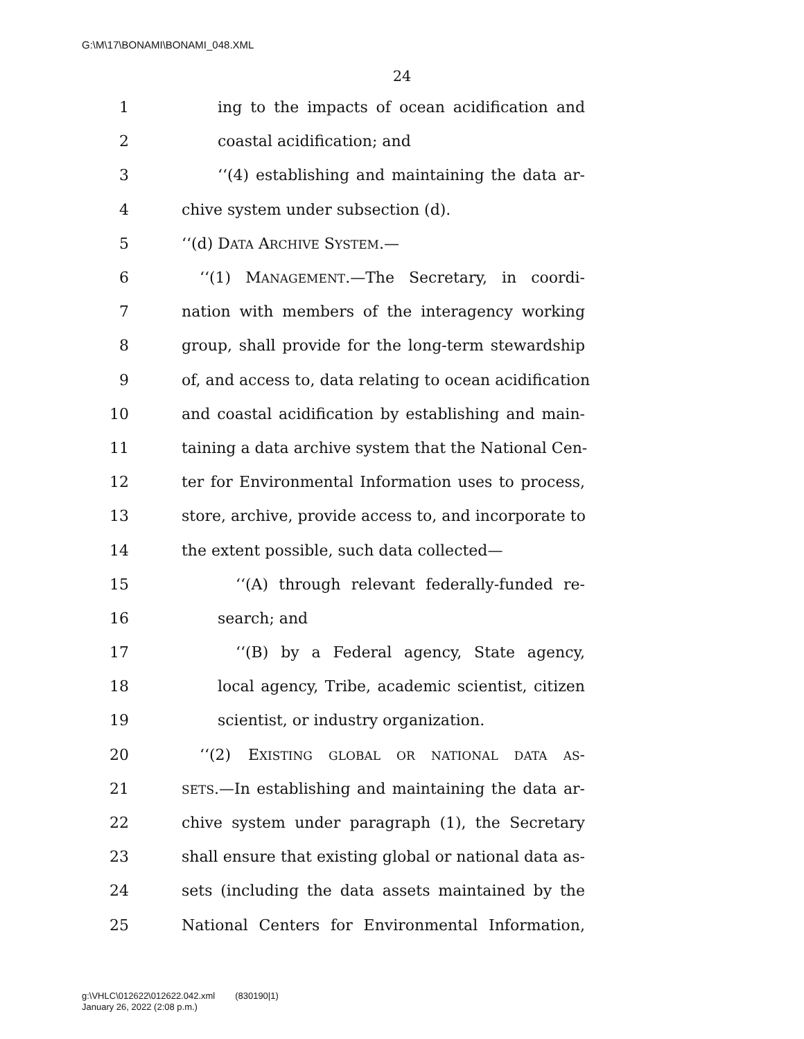G:\M\17\BONAMI\BONAMI_048.XML
24
1 ing to the impacts of ocean acidification and
2 coastal acidification; and
3 ‘‘(4) establishing and maintaining the data ar-
4 chive system under subsection (d).
5 ‘‘(d) DATA ARCHIVE SYSTEM.—
6 ‘‘(1) MANAGEMENT.—The Secretary, in coordi-
7 nation with members of the interagency working
8 group, shall provide for the long-term stewardship
9 of, and access to, data relating to ocean acidification
10 and coastal acidification by establishing and main-
11 taining a data archive system that the National Cen-
12 ter for Environmental Information uses to process,
13 store, archive, provide access to, and incorporate to
14 the extent possible, such data collected—
15 ‘‘(A) through relevant federally-funded re-
16 search; and
17 ‘‘(B) by a Federal agency, State agency,
18 local agency, Tribe, academic scientist, citizen
19 scientist, or industry organization.
20 ‘‘(2) EXISTING GLOBAL OR NATIONAL DATA AS-
21 SETS.—In establishing and maintaining the data ar-
22 chive system under paragraph (1), the Secretary
23 shall ensure that existing global or national data as-
24 sets (including the data assets maintained by the
25 National Centers for Environmental Information,
g:\VHLC\012622\012622.042.xml (830190|1)
January 26, 2022 (2:08 p.m.)